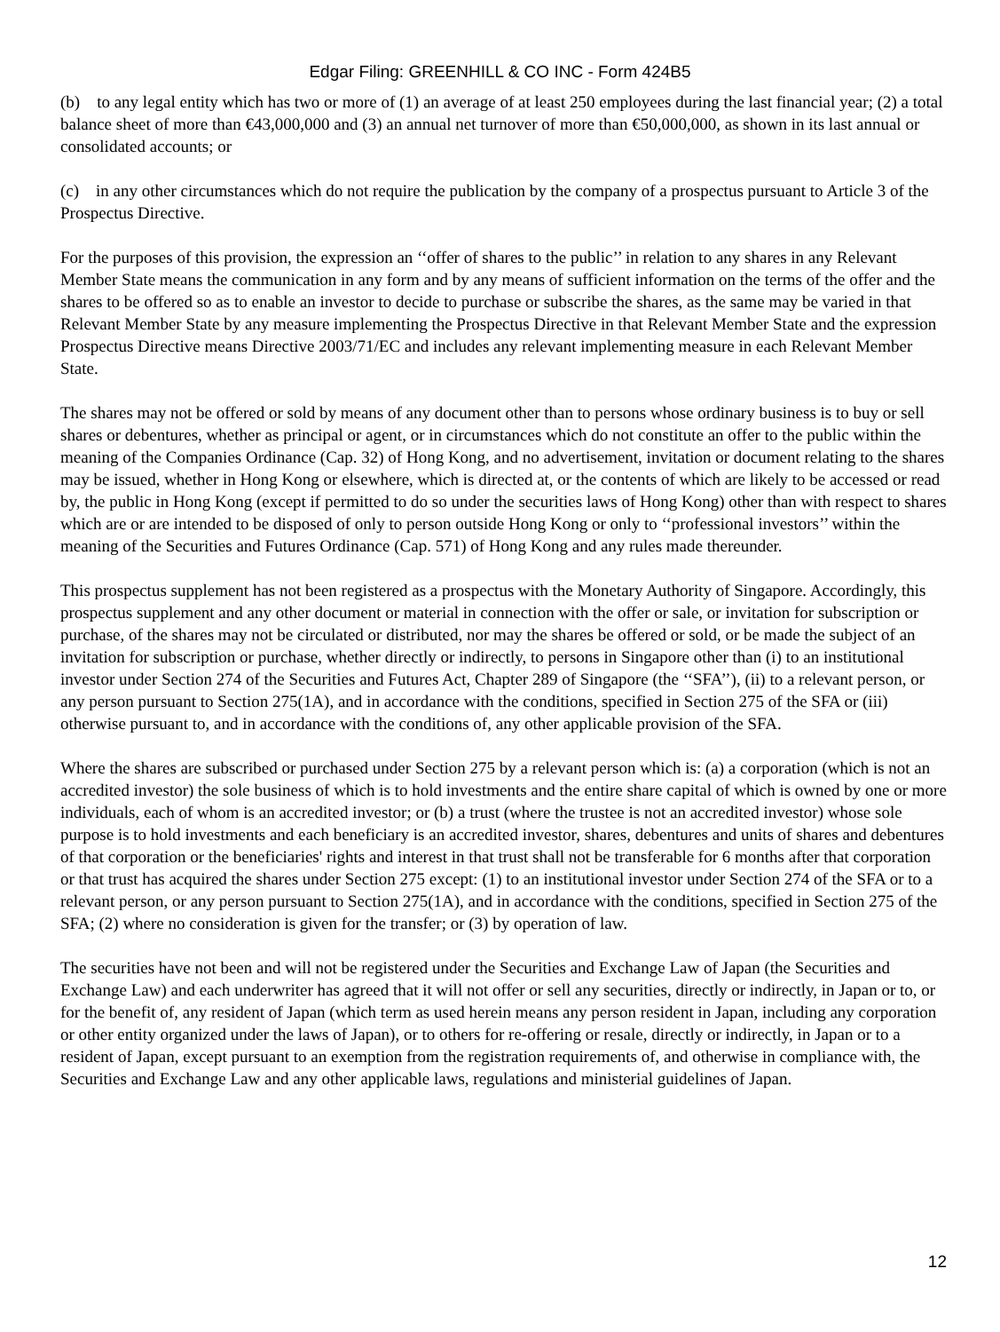Edgar Filing: GREENHILL & CO INC - Form 424B5
(b) to any legal entity which has two or more of (1) an average of at least 250 employees during the last financial year; (2) a total balance sheet of more than €43,000,000 and (3) an annual net turnover of more than €50,000,000, as shown in its last annual or consolidated accounts; or
(c) in any other circumstances which do not require the publication by the company of a prospectus pursuant to Article 3 of the Prospectus Directive.
For the purposes of this provision, the expression an ‘‘offer of shares to the public’’ in relation to any shares in any Relevant Member State means the communication in any form and by any means of sufficient information on the terms of the offer and the shares to be offered so as to enable an investor to decide to purchase or subscribe the shares, as the same may be varied in that Relevant Member State by any measure implementing the Prospectus Directive in that Relevant Member State and the expression Prospectus Directive means Directive 2003/71/EC and includes any relevant implementing measure in each Relevant Member State.
The shares may not be offered or sold by means of any document other than to persons whose ordinary business is to buy or sell shares or debentures, whether as principal or agent, or in circumstances which do not constitute an offer to the public within the meaning of the Companies Ordinance (Cap. 32) of Hong Kong, and no advertisement, invitation or document relating to the shares may be issued, whether in Hong Kong or elsewhere, which is directed at, or the contents of which are likely to be accessed or read by, the public in Hong Kong (except if permitted to do so under the securities laws of Hong Kong) other than with respect to shares which are or are intended to be disposed of only to person outside Hong Kong or only to ‘‘professional investors’’ within the meaning of the Securities and Futures Ordinance (Cap. 571) of Hong Kong and any rules made thereunder.
This prospectus supplement has not been registered as a prospectus with the Monetary Authority of Singapore. Accordingly, this prospectus supplement and any other document or material in connection with the offer or sale, or invitation for subscription or purchase, of the shares may not be circulated or distributed, nor may the shares be offered or sold, or be made the subject of an invitation for subscription or purchase, whether directly or indirectly, to persons in Singapore other than (i) to an institutional investor under Section 274 of the Securities and Futures Act, Chapter 289 of Singapore (the ‘‘SFA’’), (ii) to a relevant person, or any person pursuant to Section 275(1A), and in accordance with the conditions, specified in Section 275 of the SFA or (iii) otherwise pursuant to, and in accordance with the conditions of, any other applicable provision of the SFA.
Where the shares are subscribed or purchased under Section 275 by a relevant person which is: (a) a corporation (which is not an accredited investor) the sole business of which is to hold investments and the entire share capital of which is owned by one or more individuals, each of whom is an accredited investor; or (b) a trust (where the trustee is not an accredited investor) whose sole purpose is to hold investments and each beneficiary is an accredited investor, shares, debentures and units of shares and debentures of that corporation or the beneficiaries' rights and interest in that trust shall not be transferable for 6 months after that corporation or that trust has acquired the shares under Section 275 except: (1) to an institutional investor under Section 274 of the SFA or to a relevant person, or any person pursuant to Section 275(1A), and in accordance with the conditions, specified in Section 275 of the SFA; (2) where no consideration is given for the transfer; or (3) by operation of law.
The securities have not been and will not be registered under the Securities and Exchange Law of Japan (the Securities and Exchange Law) and each underwriter has agreed that it will not offer or sell any securities, directly or indirectly, in Japan or to, or for the benefit of, any resident of Japan (which term as used herein means any person resident in Japan, including any corporation or other entity organized under the laws of Japan), or to others for re-offering or resale, directly or indirectly, in Japan or to a resident of Japan, except pursuant to an exemption from the registration requirements of, and otherwise in compliance with, the Securities and Exchange Law and any other applicable laws, regulations and ministerial guidelines of Japan.
12